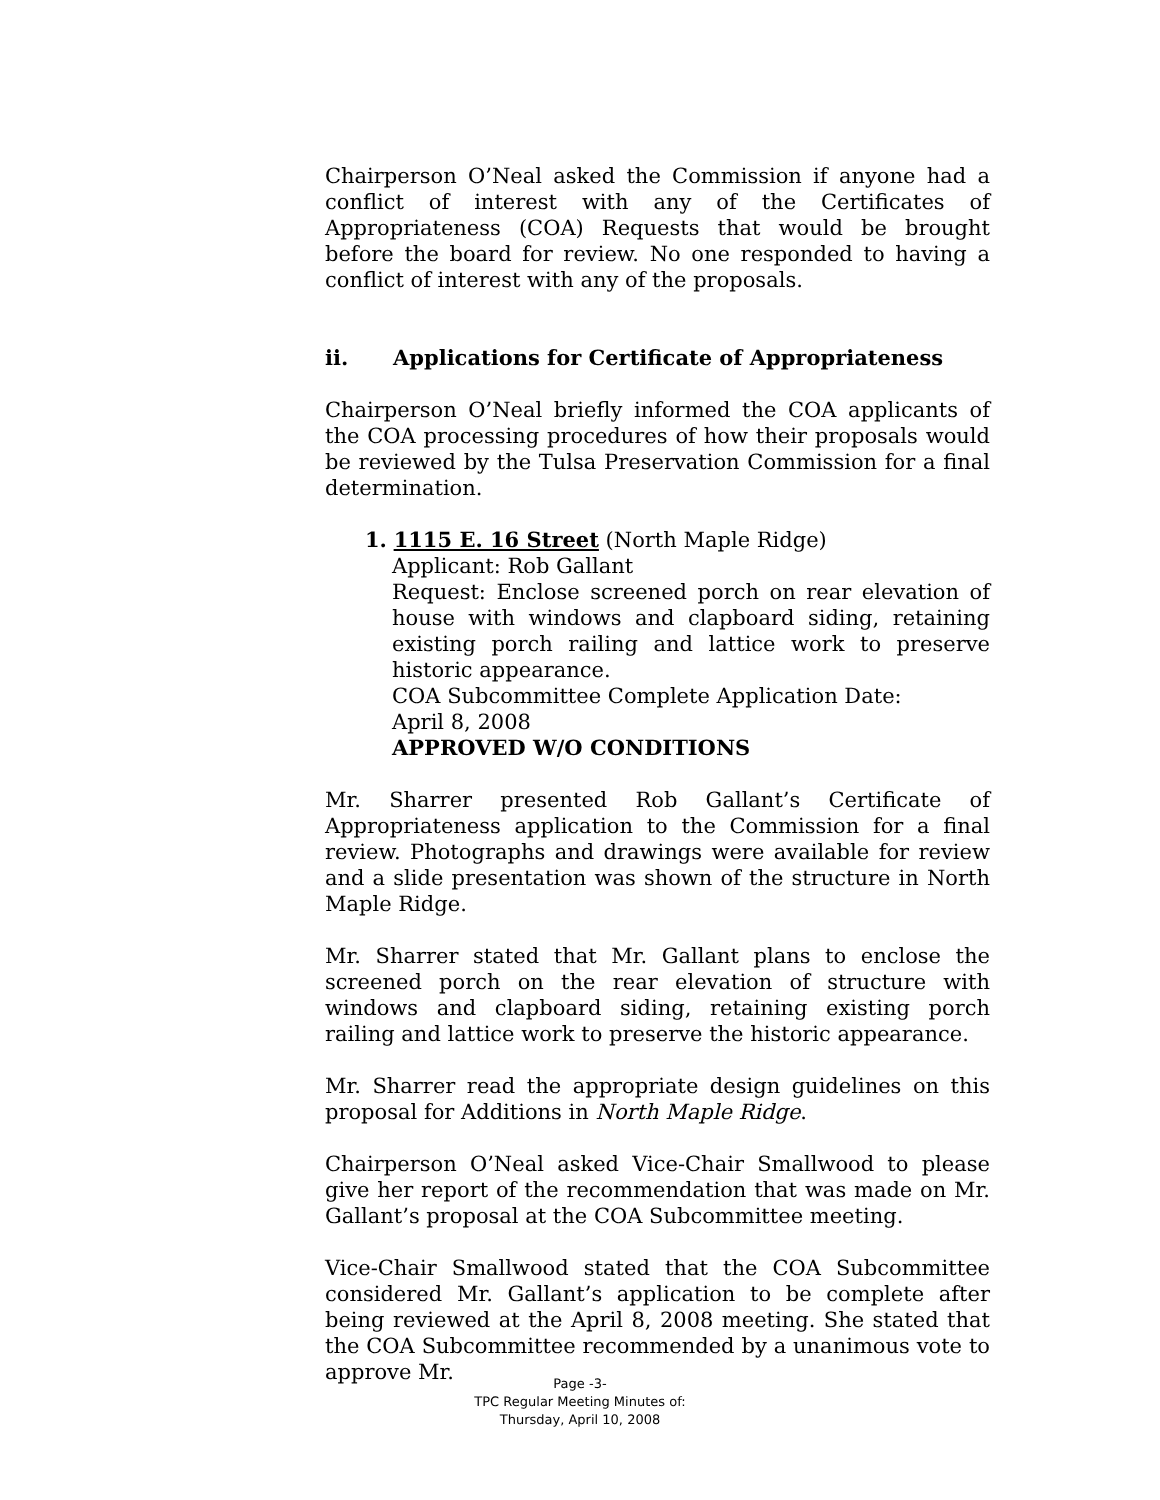Chairperson O’Neal asked the Commission if anyone had a conflict of interest with any of the Certificates of Appropriateness (COA) Requests that would be brought before the board for review. No one responded to having a conflict of interest with any of the proposals.
ii. Applications for Certificate of Appropriateness
Chairperson O’Neal briefly informed the COA applicants of the COA processing procedures of how their proposals would be reviewed by the Tulsa Preservation Commission for a final determination.
1. 1115 E. 16 Street (North Maple Ridge)
Applicant: Rob Gallant
Request: Enclose screened porch on rear elevation of house with windows and clapboard siding, retaining existing porch railing and lattice work to preserve historic appearance.
COA Subcommittee Complete Application Date:
April 8, 2008
APPROVED W/O CONDITIONS
Mr. Sharrer presented Rob Gallant’s Certificate of Appropriateness application to the Commission for a final review. Photographs and drawings were available for review and a slide presentation was shown of the structure in North Maple Ridge.
Mr. Sharrer stated that Mr. Gallant plans to enclose the screened porch on the rear elevation of structure with windows and clapboard siding, retaining existing porch railing and lattice work to preserve the historic appearance.
Mr. Sharrer read the appropriate design guidelines on this proposal for Additions in North Maple Ridge.
Chairperson O’Neal asked Vice-Chair Smallwood to please give her report of the recommendation that was made on Mr. Gallant’s proposal at the COA Subcommittee meeting.
Vice-Chair Smallwood stated that the COA Subcommittee considered Mr. Gallant’s application to be complete after being reviewed at the April 8, 2008 meeting. She stated that the COA Subcommittee recommended by a unanimous vote to approve Mr.
Page -3-
TPC Regular Meeting Minutes of:
Thursday, April 10, 2008